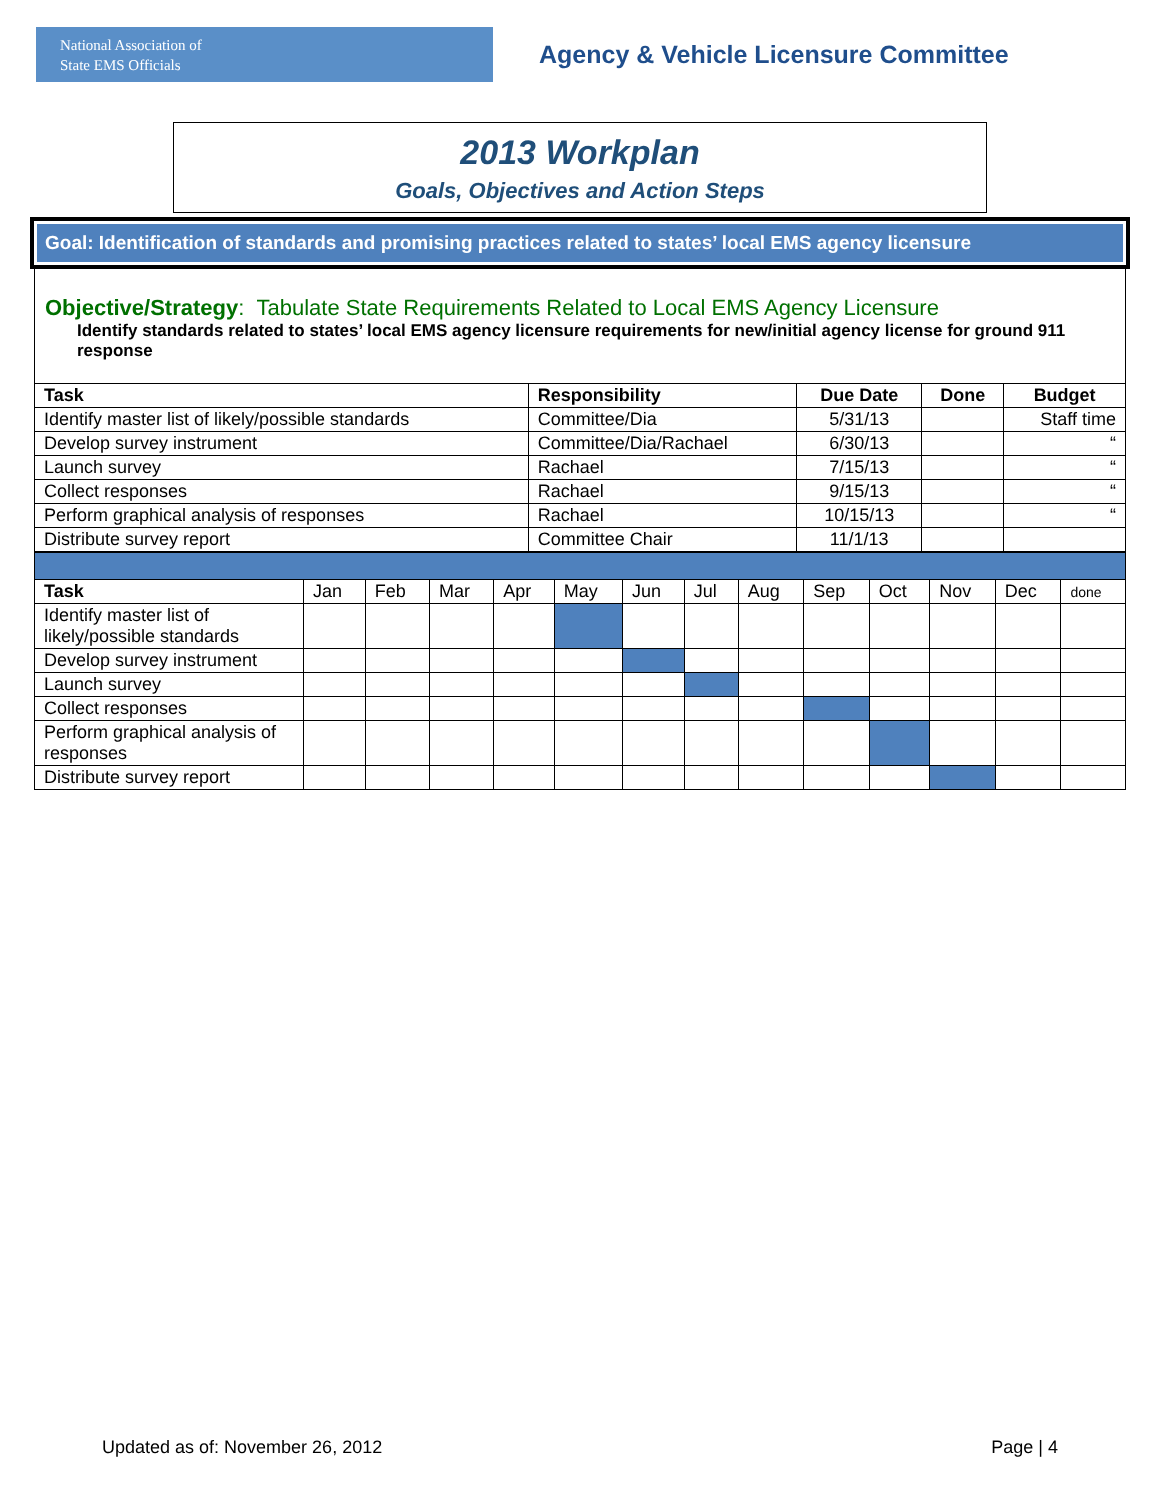National Association of
State EMS Officials
Agency & Vehicle Licensure Committee
2013 Workplan
Goals, Objectives and Action Steps
Goal: Identification of standards and promising practices related to states’ local EMS agency licensure
Objective/Strategy: Tabulate State Requirements Related to Local EMS Agency Licensure
Identify standards related to states’ local EMS agency licensure requirements for new/initial agency license for ground 911 response
| Task | Responsibility | Due Date | Done | Budget |
| --- | --- | --- | --- | --- |
| Identify master list of likely/possible standards | Committee/Dia | 5/31/13 | | Staff time |
| Develop survey instrument | Committee/Dia/Rachael | 6/30/13 | | “ |
| Launch survey | Rachael | 7/15/13 | | “ |
| Collect responses | Rachael | 9/15/13 | | “ |
| Perform graphical analysis of responses | Rachael | 10/15/13 | | “ |
| Distribute survey report | Committee Chair | 11/1/13 | | |
| Task | Jan | Feb | Mar | Apr | May | Jun | Jul | Aug | Sep | Oct | Nov | Dec | done |
| Identify master list of likely/possible standards | | | | | | | | | | | | | |
| Develop survey instrument | | | | | | | | | | | | | |
| Launch survey | | | | | | | | | | | | | |
| Collect responses | | | | | | | | | | | | | |
| Perform graphical analysis of responses | | | | | | | | | | | | | |
| Distribute survey report | | | | | | | | | | | | | |
Updated as of: November 26, 2012 Page | 4